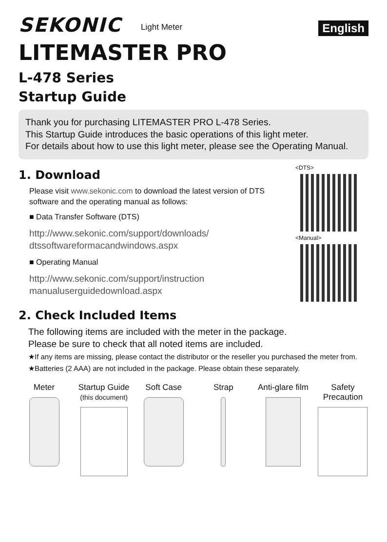SEKONIC
Light Meter
English
LITEMASTER PRO
L-478 Series
Startup Guide
Thank you for purchasing LITEMASTER PRO L-478 Series.
This Startup Guide introduces the basic operations of this light meter.
For details about how to use this light meter, please see the Operating Manual.
1. Download
Please visit www.sekonic.com to download the latest version of DTS software and the operating manual as follows:
■ Data Transfer Software (DTS)
http://www.sekonic.com/support/downloads/ dtssoftwareformacandwindows.aspx
■ Operating Manual
http://www.sekonic.com/support/instruction manualuserguidedownload.aspx
<DTS>
<Manual>
2. Check Included Items
The following items are included with the meter in the package.
Please be sure to check that all noted items are included.
★If any items are missing, please contact the distributor or the reseller you purchased the meter from.
★Batteries (2 AAA) are not included in the package. Please obtain these separately.
Meter Startup Guide
(this document)
Soft Case Strap Anti-glare film
Safety Precaution